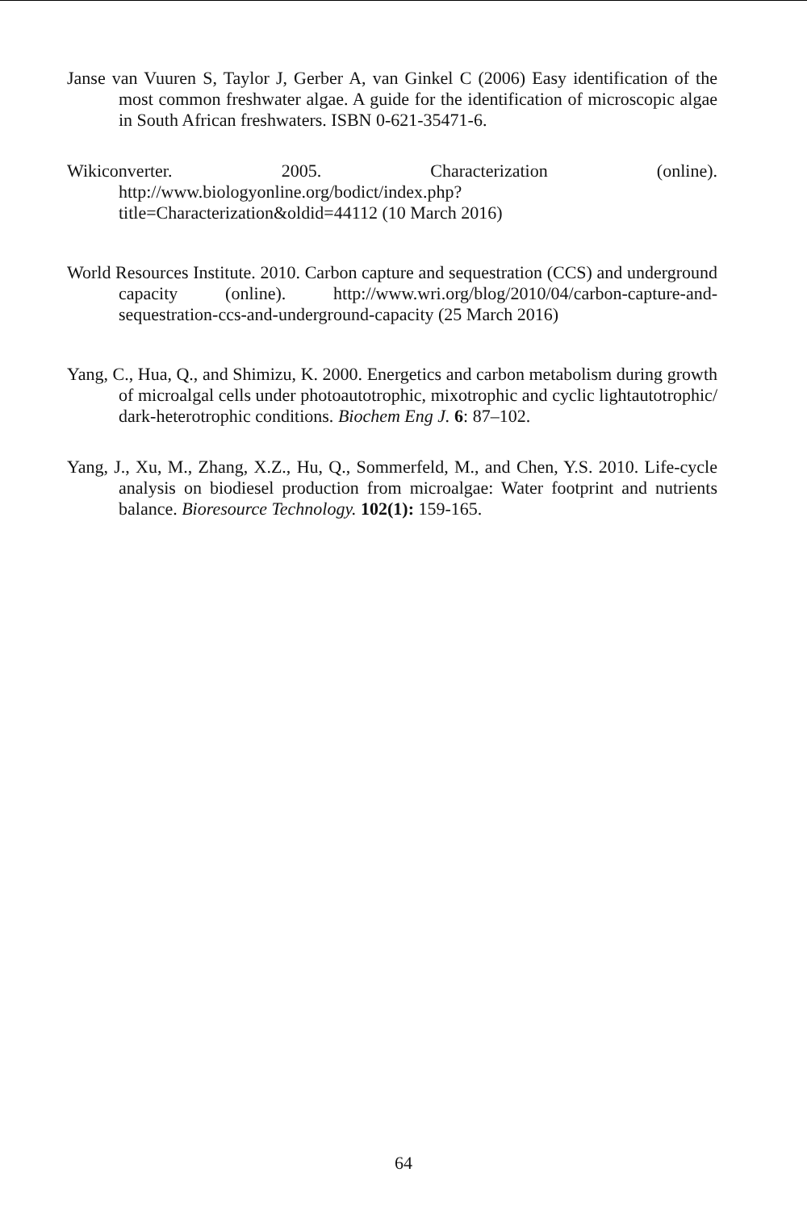Janse van Vuuren S, Taylor J, Gerber A, van Ginkel C (2006) Easy identification of the most common freshwater algae. A guide for the identification of microscopic algae in South African freshwaters. ISBN 0-621-35471-6.
Wikiconverter. 2005. Characterization (online). http://www.biologyonline.org/bodict/index.php?title=Characterization&oldid=44112 (10 March 2016)
World Resources Institute. 2010. Carbon capture and sequestration (CCS) and underground capacity (online). http://www.wri.org/blog/2010/04/carbon-capture-and-sequestration-ccs-and-underground-capacity (25 March 2016)
Yang, C., Hua, Q., and Shimizu, K. 2000. Energetics and carbon metabolism during growth of microalgal cells under photoautotrophic, mixotrophic and cyclic lightautotrophic/ dark-heterotrophic conditions. Biochem Eng J. 6: 87–102.
Yang, J., Xu, M., Zhang, X.Z., Hu, Q., Sommerfeld, M., and Chen, Y.S. 2010. Life-cycle analysis on biodiesel production from microalgae: Water footprint and nutrients balance. Bioresource Technology. 102(1): 159-165.
64